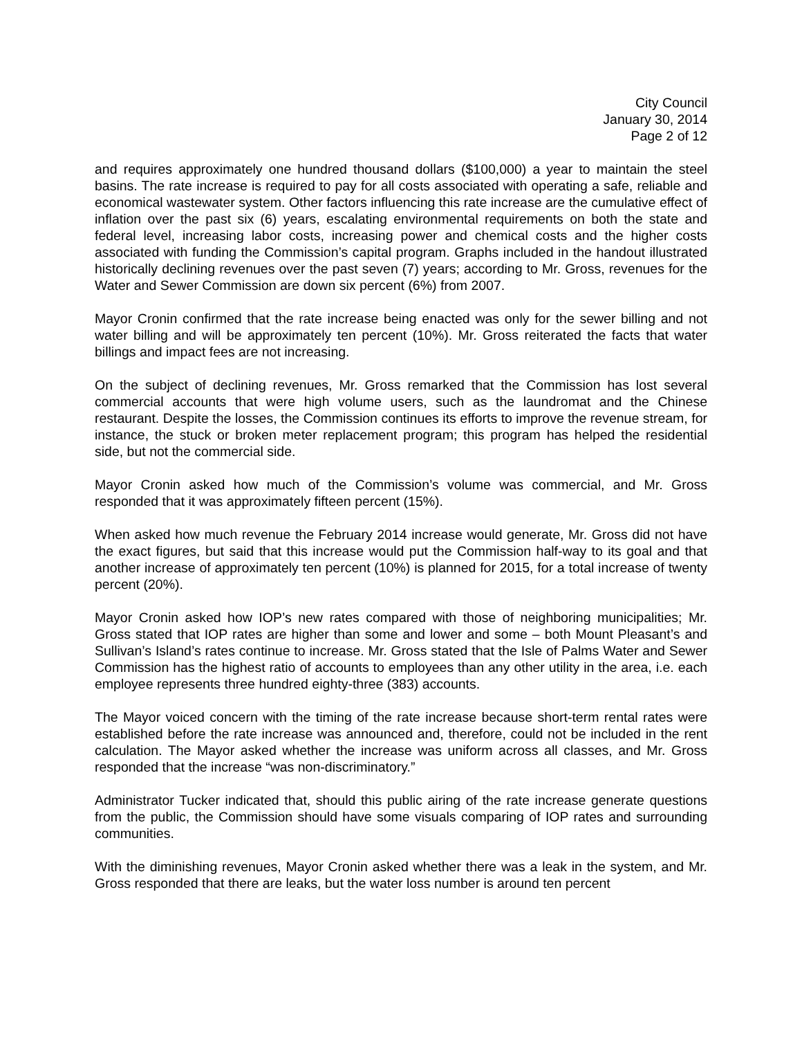City Council
January 30, 2014
Page 2 of 12
and requires approximately one hundred thousand dollars ($100,000) a year to maintain the steel basins. The rate increase is required to pay for all costs associated with operating a safe, reliable and economical wastewater system. Other factors influencing this rate increase are the cumulative effect of inflation over the past six (6) years, escalating environmental requirements on both the state and federal level, increasing labor costs, increasing power and chemical costs and the higher costs associated with funding the Commission’s capital program. Graphs included in the handout illustrated historically declining revenues over the past seven (7) years; according to Mr. Gross, revenues for the Water and Sewer Commission are down six percent (6%) from 2007.
Mayor Cronin confirmed that the rate increase being enacted was only for the sewer billing and not water billing and will be approximately ten percent (10%). Mr. Gross reiterated the facts that water billings and impact fees are not increasing.
On the subject of declining revenues, Mr. Gross remarked that the Commission has lost several commercial accounts that were high volume users, such as the laundromat and the Chinese restaurant. Despite the losses, the Commission continues its efforts to improve the revenue stream, for instance, the stuck or broken meter replacement program; this program has helped the residential side, but not the commercial side.
Mayor Cronin asked how much of the Commission’s volume was commercial, and Mr. Gross responded that it was approximately fifteen percent (15%).
When asked how much revenue the February 2014 increase would generate, Mr. Gross did not have the exact figures, but said that this increase would put the Commission half-way to its goal and that another increase of approximately ten percent (10%) is planned for 2015, for a total increase of twenty percent (20%).
Mayor Cronin asked how IOP’s new rates compared with those of neighboring municipalities; Mr. Gross stated that IOP rates are higher than some and lower and some – both Mount Pleasant’s and Sullivan’s Island’s rates continue to increase. Mr. Gross stated that the Isle of Palms Water and Sewer Commission has the highest ratio of accounts to employees than any other utility in the area, i.e. each employee represents three hundred eighty-three (383) accounts.
The Mayor voiced concern with the timing of the rate increase because short-term rental rates were established before the rate increase was announced and, therefore, could not be included in the rent calculation. The Mayor asked whether the increase was uniform across all classes, and Mr. Gross responded that the increase “was non-discriminatory.”
Administrator Tucker indicated that, should this public airing of the rate increase generate questions from the public, the Commission should have some visuals comparing of IOP rates and surrounding communities.
With the diminishing revenues, Mayor Cronin asked whether there was a leak in the system, and Mr. Gross responded that there are leaks, but the water loss number is around ten percent